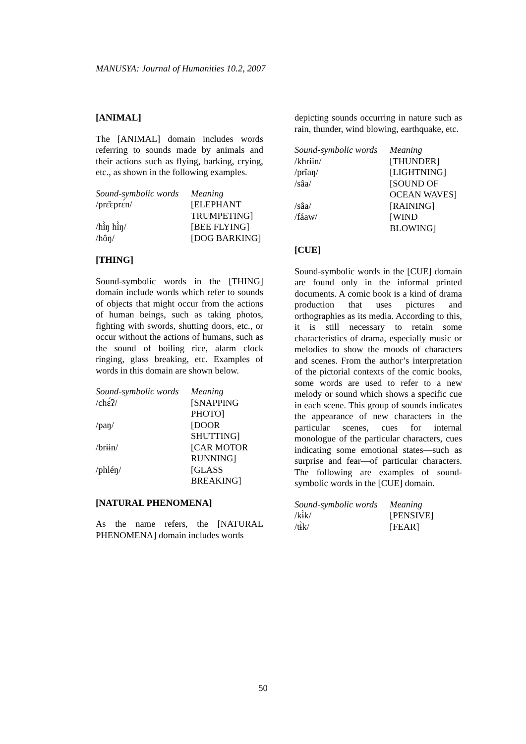MANUSYA: Journal of Humanities 10.2, 2007
[ANIMAL]
The [ANIMAL] domain includes words referring to sounds made by animals and their actions such as flying, barking, crying, etc., as shown in the following examples.
| Sound-symbolic words | Meaning |
| /prɛ̌ɛprɛ́n/ | [ELEPHANT TRUMPETING] |
| /hì̀ŋ hì̀ŋ/ | [BEE FLYING] |
| /hôŋ/ | [DOG BARKING] |
[THING]
Sound-symbolic words in the [THING] domain include words which refer to sounds of objects that might occur from the actions of human beings, such as taking photos, fighting with swords, shutting doors, etc., or occur without the actions of humans, such as the sound of boiling rice, alarm clock ringing, glass breaking, etc. Examples of words in this domain are shown below.
| Sound-symbolic words | Meaning |
| /chɛ́ʔ/ | [SNAPPING PHOTO] |
| /paŋ/ | [DOOR SHUTTING] |
| /brɨɨn/ | [CAR MOTOR RUNNING] |
| /phléŋ/ | [GLASS BREAKING] |
[NATURAL PHENOMENA]
As the name refers, the [NATURAL PHENOMENA] domain includes words
depicting sounds occurring in nature such as rain, thunder, wind blowing, earthquake, etc.
| Sound-symbolic words | Meaning |
| /khrɨɨn/ | [THUNDER] |
| /prîaŋ/ | [LIGHTNING] |
| /sâa/ | [SOUND OF OCEAN WAVES] |
| /sâa/ | [RAINING] |
| /fáaw/ | [WIND BLOWING] |
[CUE]
Sound-symbolic words in the [CUE] domain are found only in the informal printed documents. A comic book is a kind of drama production that uses pictures and orthographies as its media. According to this, it is still necessary to retain some characteristics of drama, especially music or melodies to show the moods of characters and scenes. From the author’s interpretation of the pictorial contexts of the comic books, some words are used to refer to a new melody or sound which shows a specific cue in each scene. This group of sounds indicates the appearance of new characters in the particular scenes, cues for internal monologue of the particular characters, cues indicating some emotional states—such as surprise and fear—of particular characters. The following are examples of sound-symbolic words in the [CUE] domain.
| Sound-symbolic words | Meaning |
| /kɨ̀k/ | [PENSIVE] |
| /tɨ̀k/ | [FEAR] |
50